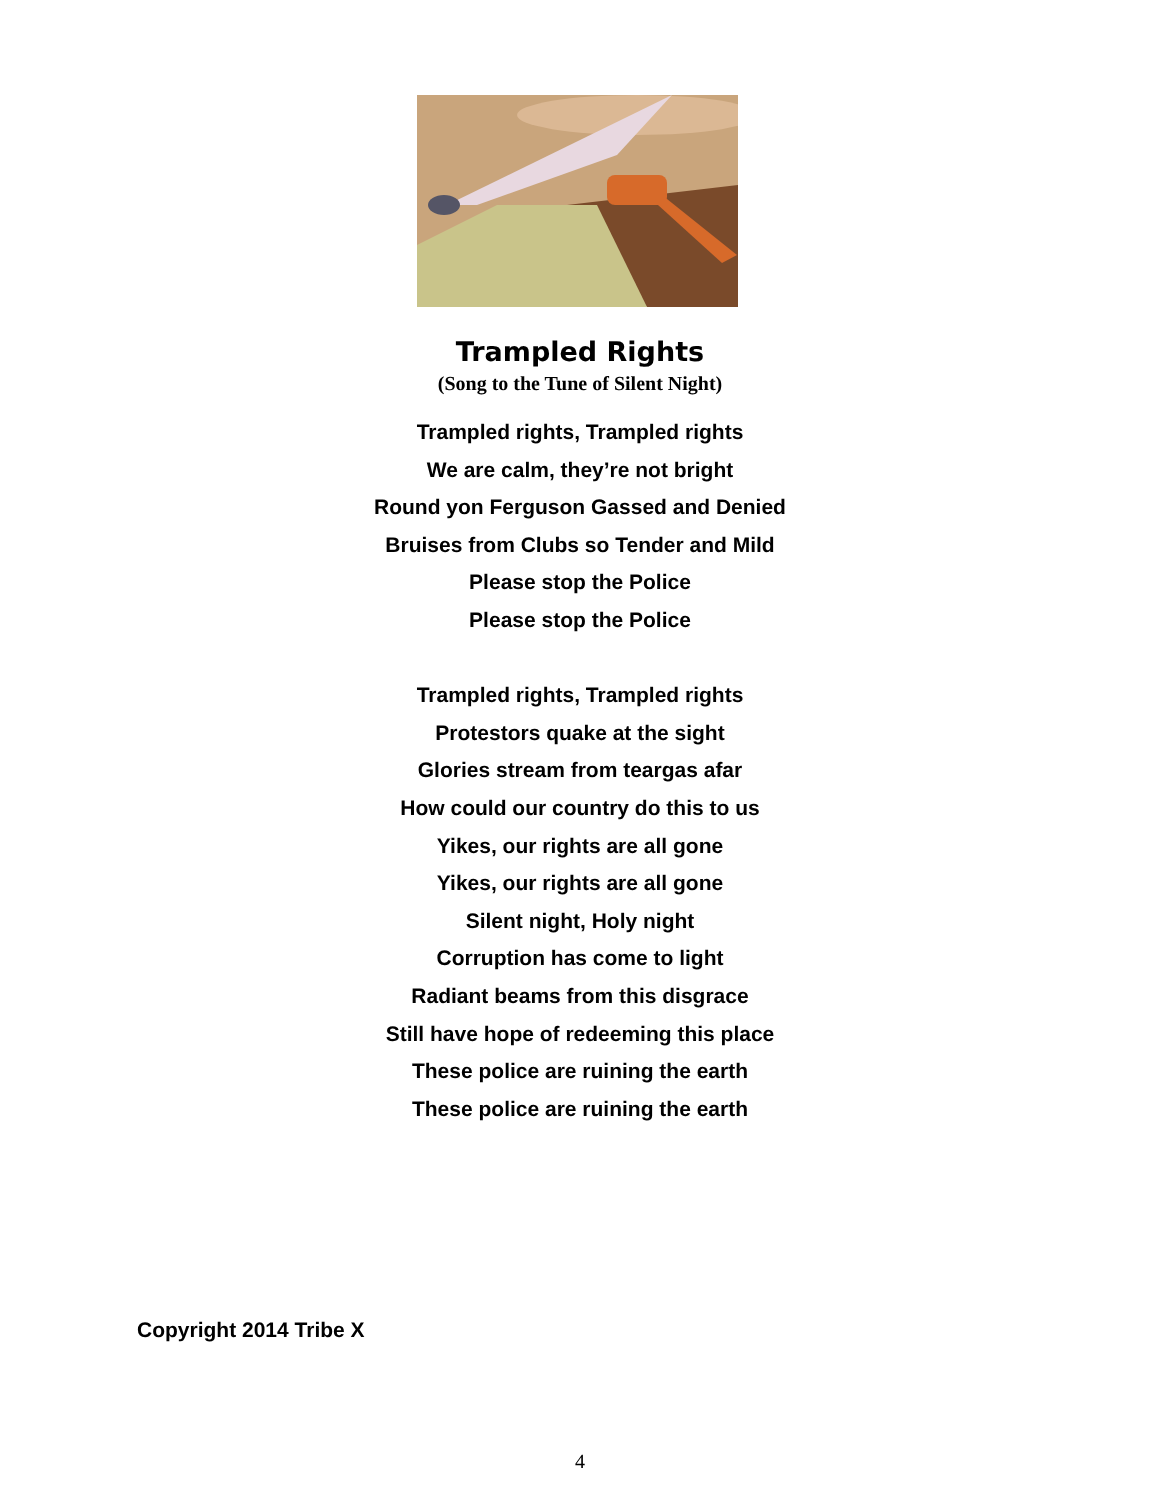Trampled Rights
(Song to the Tune of Silent Night)
Trampled rights, Trampled rights
We are calm, they’re not bright
Round yon Ferguson Gassed and Denied
Bruises from Clubs so Tender and Mild
Please stop the Police
Please stop the Police
Trampled rights, Trampled rights
Protestors quake at the sight
Glories stream from teargas afar
How could our country do this to us
Yikes, our rights are all gone
Yikes, our rights are all gone
Silent night, Holy night
Corruption has come to light
Radiant beams from this disgrace
Still have hope of redeeming this place
These police are ruining the earth
These police are ruining the earth
Copyright 2014 Tribe X
4